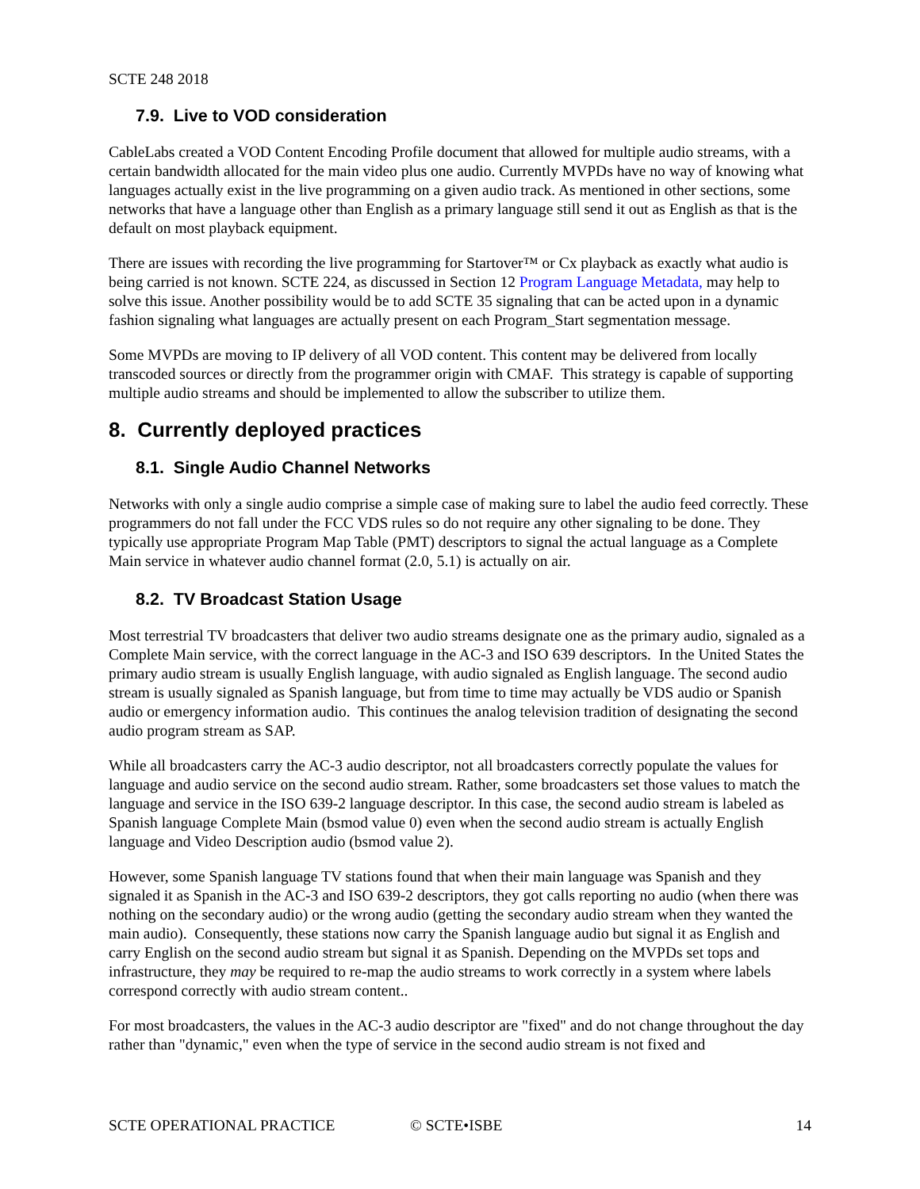SCTE 248 2018
7.9. Live to VOD consideration
CableLabs created a VOD Content Encoding Profile document that allowed for multiple audio streams, with a certain bandwidth allocated for the main video plus one audio. Currently MVPDs have no way of knowing what languages actually exist in the live programming on a given audio track. As mentioned in other sections, some networks that have a language other than English as a primary language still send it out as English as that is the default on most playback equipment.
There are issues with recording the live programming for Startover™ or Cx playback as exactly what audio is being carried is not known. SCTE 224, as discussed in Section 12 Program Language Metadata, may help to solve this issue. Another possibility would be to add SCTE 35 signaling that can be acted upon in a dynamic fashion signaling what languages are actually present on each Program_Start segmentation message.
Some MVPDs are moving to IP delivery of all VOD content. This content may be delivered from locally transcoded sources or directly from the programmer origin with CMAF. This strategy is capable of supporting multiple audio streams and should be implemented to allow the subscriber to utilize them.
8. Currently deployed practices
8.1. Single Audio Channel Networks
Networks with only a single audio comprise a simple case of making sure to label the audio feed correctly. These programmers do not fall under the FCC VDS rules so do not require any other signaling to be done. They typically use appropriate Program Map Table (PMT) descriptors to signal the actual language as a Complete Main service in whatever audio channel format (2.0, 5.1) is actually on air.
8.2. TV Broadcast Station Usage
Most terrestrial TV broadcasters that deliver two audio streams designate one as the primary audio, signaled as a Complete Main service, with the correct language in the AC-3 and ISO 639 descriptors. In the United States the primary audio stream is usually English language, with audio signaled as English language. The second audio stream is usually signaled as Spanish language, but from time to time may actually be VDS audio or Spanish audio or emergency information audio. This continues the analog television tradition of designating the second audio program stream as SAP.
While all broadcasters carry the AC-3 audio descriptor, not all broadcasters correctly populate the values for language and audio service on the second audio stream. Rather, some broadcasters set those values to match the language and service in the ISO 639-2 language descriptor. In this case, the second audio stream is labeled as Spanish language Complete Main (bsmod value 0) even when the second audio stream is actually English language and Video Description audio (bsmod value 2).
However, some Spanish language TV stations found that when their main language was Spanish and they signaled it as Spanish in the AC-3 and ISO 639-2 descriptors, they got calls reporting no audio (when there was nothing on the secondary audio) or the wrong audio (getting the secondary audio stream when they wanted the main audio). Consequently, these stations now carry the Spanish language audio but signal it as English and carry English on the second audio stream but signal it as Spanish. Depending on the MVPDs set tops and infrastructure, they may be required to re-map the audio streams to work correctly in a system where labels correspond correctly with audio stream content..
For most broadcasters, the values in the AC-3 audio descriptor are "fixed" and do not change throughout the day rather than "dynamic," even when the type of service in the second audio stream is not fixed and
SCTE OPERATIONAL PRACTICE © SCTE•ISBE 14